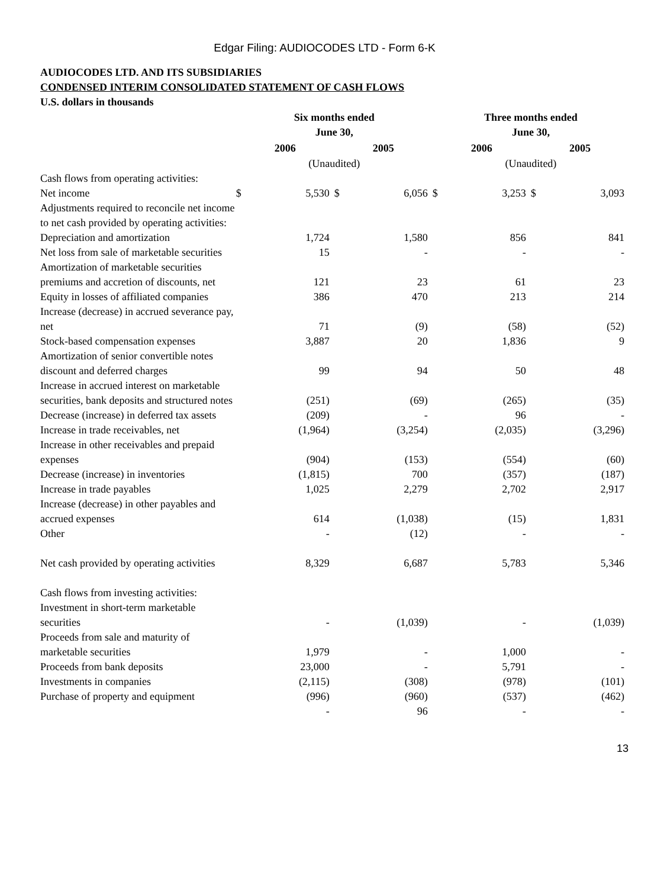Edgar Filing: AUDIOCODES LTD - Form 6-K
AUDIOCODES LTD. AND ITS SUBSIDIARIES
CONDENSED INTERIM CONSOLIDATED STATEMENT OF CASH FLOWS
U.S. dollars in thousands
| | Six months ended June 30, | | | | Three months ended June 30, | | | |
| --- | --- | --- | --- | --- | --- | --- | --- | --- |
| | 2006 | | 2005 | | 2006 | | 2005 | |
| | (Unaudited) | | | | (Unaudited) | | | |
| Cash flows from operating activities: | | | | | | | | |
| Net income | $ | 5,530 | $ | 6,056 | $ | 3,253 | $ | 3,093 |
| Adjustments required to reconcile net income to net cash provided by operating activities: | | | | | | | | |
| Depreciation and amortization | | 1,724 | | 1,580 | | 856 | | 841 |
| Net loss from sale of marketable securities | | 15 | | - | | - | | - |
| Amortization of marketable securities premiums and accretion of discounts, net | | 121 | | 23 | | 61 | | 23 |
| Equity in losses of affiliated companies | | 386 | | 470 | | 213 | | 214 |
| Increase (decrease) in accrued severance pay, net | | 71 | | (9) | | (58) | | (52) |
| Stock-based compensation expenses | | 3,887 | | 20 | | 1,836 | | 9 |
| Amortization of senior convertible notes discount and deferred charges | | 99 | | 94 | | 50 | | 48 |
| Increase in accrued interest on marketable securities, bank deposits and structured notes | | (251) | | (69) | | (265) | | (35) |
| Decrease (increase) in deferred tax assets | | (209) | | - | | 96 | | - |
| Increase in trade receivables, net | | (1,964) | | (3,254) | | (2,035) | | (3,296) |
| Increase in other receivables and prepaid expenses | | (904) | | (153) | | (554) | | (60) |
| Decrease (increase) in inventories | | (1,815) | | 700 | | (357) | | (187) |
| Increase in trade payables | | 1,025 | | 2,279 | | 2,702 | | 2,917 |
| Increase (decrease) in other payables and accrued expenses | | 614 | | (1,038) | | (15) | | 1,831 |
| Other | | - | | (12) | | - | | - |
| Net cash provided by operating activities | | 8,329 | | 6,687 | | 5,783 | | 5,346 |
| Cash flows from investing activities: | | | | | | | | |
| Investment in short-term marketable securities | | - | | (1,039) | | - | | (1,039) |
| Proceeds from sale and maturity of marketable securities | | 1,979 | | - | | 1,000 | | - |
| Proceeds from bank deposits | | 23,000 | | - | | 5,791 | | - |
| Investments in companies | | (2,115) | | (308) | | (978) | | (101) |
| Purchase of property and equipment | | (996) | | (960) | | (537) | | (462) |
| | | - | | 96 | | - | | - |
13